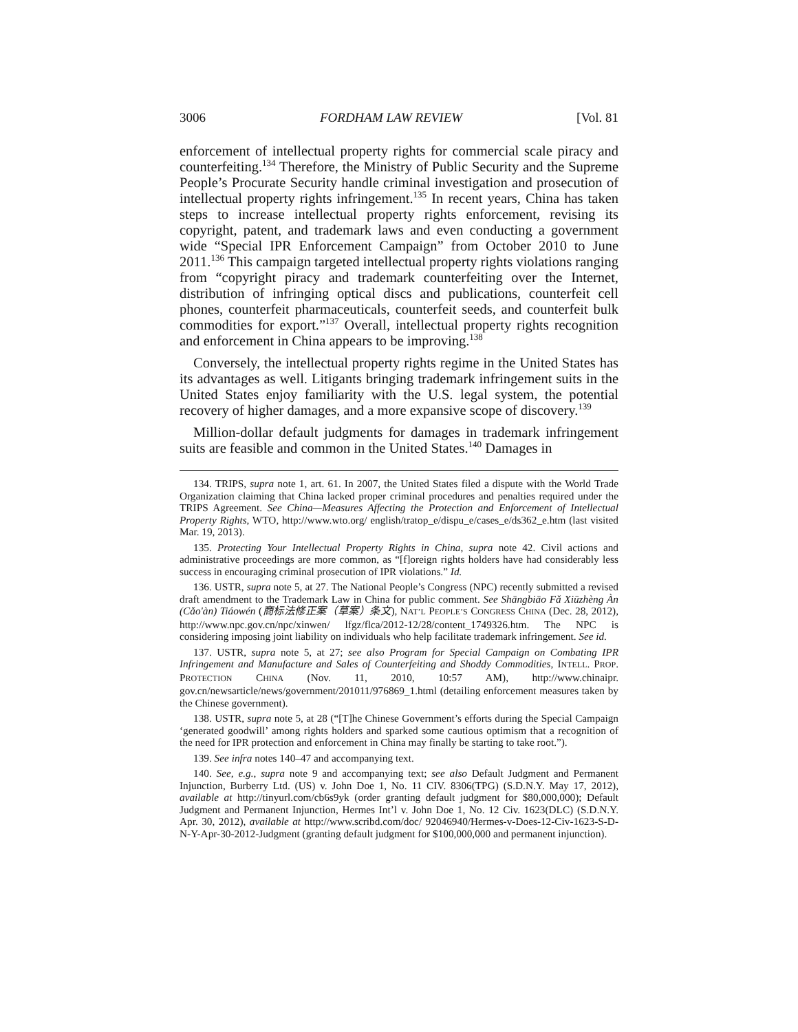3006 FORDHAM LAW REVIEW [Vol. 81
enforcement of intellectual property rights for commercial scale piracy and counterfeiting.<sup>134</sup> Therefore, the Ministry of Public Security and the Supreme People’s Procurate Security handle criminal investigation and prosecution of intellectual property rights infringement.<sup>135</sup> In recent years, China has taken steps to increase intellectual property rights enforcement, revising its copyright, patent, and trademark laws and even conducting a government wide “Special IPR Enforcement Campaign” from October 2010 to June 2011.<sup>136</sup> This campaign targeted intellectual property rights violations ranging from “copyright piracy and trademark counterfeiting over the Internet, distribution of infringing optical discs and publications, counterfeit cell phones, counterfeit pharmaceuticals, counterfeit seeds, and counterfeit bulk commodities for export.”<sup>137</sup> Overall, intellectual property rights recognition and enforcement in China appears to be improving.<sup>138</sup>
Conversely, the intellectual property rights regime in the United States has its advantages as well. Litigants bringing trademark infringement suits in the United States enjoy familiarity with the U.S. legal system, the potential recovery of higher damages, and a more expansive scope of discovery.<sup>139</sup>
Million-dollar default judgments for damages in trademark infringement suits are feasible and common in the United States.<sup>140</sup> Damages in
134. TRIPS, supra note 1, art. 61. In 2007, the United States filed a dispute with the World Trade Organization claiming that China lacked proper criminal procedures and penalties required under the TRIPS Agreement. See China—Measures Affecting the Protection and Enforcement of Intellectual Property Rights, WTO, http://www.wto.org/ english/tratop_e/dispu_e/cases_e/ds362_e.htm (last visited Mar. 19, 2013).
135. Protecting Your Intellectual Property Rights in China, supra note 42. Civil actions and administrative proceedings are more common, as “[f]oreign rights holders have had considerably less success in encouraging criminal prosecution of IPR violations.” Id.
136. USTR, supra note 5, at 27. The National People’s Congress (NPC) recently submitted a revised draft amendment to the Trademark Law in China for public comment. See Shāngbiāo Fǎ Xiūzhèng Àn (Cǎo'àn) Tiáowén (商标法修正案（草案）条文), NAT’L PEOPLE’S CONGRESS CHINA (Dec. 28, 2012), http://www.npc.gov.cn/npc/xinwen/ lfgz/flca/2012-12/28/content_1749326.htm. The NPC is considering imposing joint liability on individuals who help facilitate trademark infringement. See id.
137. USTR, supra note 5, at 27; see also Program for Special Campaign on Combating IPR Infringement and Manufacture and Sales of Counterfeiting and Shoddy Commodities, INTELL. PROP. PROTECTION CHINA (Nov. 11, 2010, 10:57 AM), http://www.chinaipr. gov.cn/newsarticle/news/government/201011/976869_1.html (detailing enforcement measures taken by the Chinese government).
138. USTR, supra note 5, at 28 (“[T]he Chinese Government’s efforts during the Special Campaign ‘generated goodwill’ among rights holders and sparked some cautious optimism that a recognition of the need for IPR protection and enforcement in China may finally be starting to take root.”).
139. See infra notes 140–47 and accompanying text.
140. See, e.g., supra note 9 and accompanying text; see also Default Judgment and Permanent Injunction, Burberry Ltd. (US) v. John Doe 1, No. 11 CIV. 8306(TPG) (S.D.N.Y. May 17, 2012), available at http://tinyurl.com/cb6s9yk (order granting default judgment for $80,000,000); Default Judgment and Permanent Injunction, Hermes Int’l v. John Doe 1, No. 12 Civ. 1623(DLC) (S.D.N.Y. Apr. 30, 2012), available at http://www.scribd.com/doc/ 92046940/Hermes-v-Does-12-Civ-1623-S-D-N-Y-Apr-30-2012-Judgment (granting default judgment for $100,000,000 and permanent injunction).